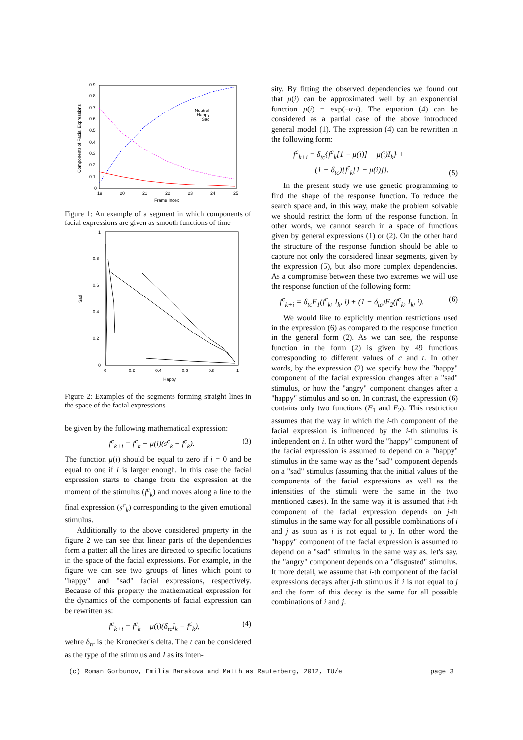0.9
0.8
0.7
0.6
0.5
0.4
0.3
0.2
0.1
0
19
20
21
22
23
24
25
Frame Index
Components of Facial Expressions
Neutral
Happy
Sad
Figure 1: An example of a segment in which components of facial expressions are given as smooth functions of time
1
0.8
0.6
0.4
0.2
0
0
0.2
0.4
0.6
0.8
1
Happy
Sad
Figure 2: Examples of the segments forming straight lines in the space of the facial expressions
be given by the following mathematical expression:
f<sup>c</sup><sub>k+i</sub> = f<sup>c</sup><sub>k</sub> + μ(i)(s<sup>c</sup><sub>k</sub> − f<sup>c</sup><sub>k</sub>). (3)
The function μ(i) should be equal to zero if i = 0 and be equal to one if i is larger enough. In this case the facial expression starts to change from the expression at the moment of the stimulus (f<sup>c</sup><sub>k</sub>) and moves along a line to the final expression (s<sup>c</sup><sub>k</sub>) corresponding to the given emotional stimulus.
Additionally to the above considered property in the figure 2 we can see that linear parts of the dependencies form a patter: all the lines are directed to specific locations in the space of the facial expressions. For example, in the figure we can see two groups of lines which point to "happy" and "sad" facial expressions, respectively. Because of this property the mathematical expression for the dynamics of the components of facial expression can be rewritten as:
f<sup>c</sup><sub>k+i</sub> = f<sup>c</sup><sub>k</sub> + μ(i)(δ<sub>tc</sub>I<sub>k</sub> − f<sup>c</sup><sub>k</sub>), (4)
wehre δ<sub>tc</sub> is the Kronecker's delta. The t can be considered as the type of the stimulus and I as its inten-
sity. By fitting the observed dependencies we found out that μ(i) can be approximated well by an exponential function μ(i) = exp(−α·i). The equation (4) can be considered as a partial case of the above introduced general model (1). The expression (4) can be rewritten in the following form:
f<sup>c</sup><sub>k+i</sub> = δ<sub>tc</sub>{f<sup>c</sup><sub>k</sub>[1 − μ(i)] + μ(i)I<sub>k</sub>} +
(1 − δ<sub>tc</sub>){f<sup>c</sup><sub>k</sub>[1 − μ(i)]}. (5)
In the present study we use genetic programming to find the shape of the response function. To reduce the search space and, in this way, make the problem solvable we should restrict the form of the response function. In other words, we cannot search in a space of functions given by general expressions (1) or (2). On the other hand the structure of the response function should be able to capture not only the considered linear segments, given by the expression (5), but also more complex dependencies. As a compromise between these two extremes we will use the response function of the following form:
f<sup>c</sup><sub>k+i</sub> = δ<sub>tc</sub>F<sub>1</sub>(f<sup>c</sup><sub>k</sub>, I<sub>k</sub>, i) + (1 − δ<sub>tc</sub>)F<sub>2</sub>(f<sup>c</sup><sub>k</sub>, I<sub>k</sub>, i). (6)
We would like to explicitly mention restrictions used in the expression (6) as compared to the response function in the general form (2). As we can see, the response function in the form (2) is given by 49 functions corresponding to different values of c and t. In other words, by the expression (2) we specify how the "happy" component of the facial expression changes after a "sad" stimulus, or how the "angry" component changes after a "happy" stimulus and so on. In contrast, the expression (6) contains only two functions (F<sub>1</sub> and F<sub>2</sub>). This restriction assumes that the way in which the i-th component of the facial expression is influenced by the i-th stimulus is independent on i. In other word the "happy" component of the facial expression is assumed to depend on a "happy" stimulus in the same way as the "sad" component depends on a "sad" stimulus (assuming that the initial values of the components of the facial expressions as well as the intensities of the stimuli were the same in the two mentioned cases). In the same way it is assumed that i-th component of the facial expression depends on j-th stimulus in the same way for all possible combinations of i and j as soon as i is not equal to j. In other word the "happy" component of the facial expression is assumed to depend on a "sad" stimulus in the same way as, let's say, the "angry" component depends on a "disgusted" stimulus. It more detail, we assume that i-th component of the facial expressions decays after j-th stimulus if i is not equal to j and the form of this decay is the same for all possible combinations of i and j.
(c) Roman Gorbunov, Emilia Barakova and Matthias Rauterberg, 2012, TU/e page 3